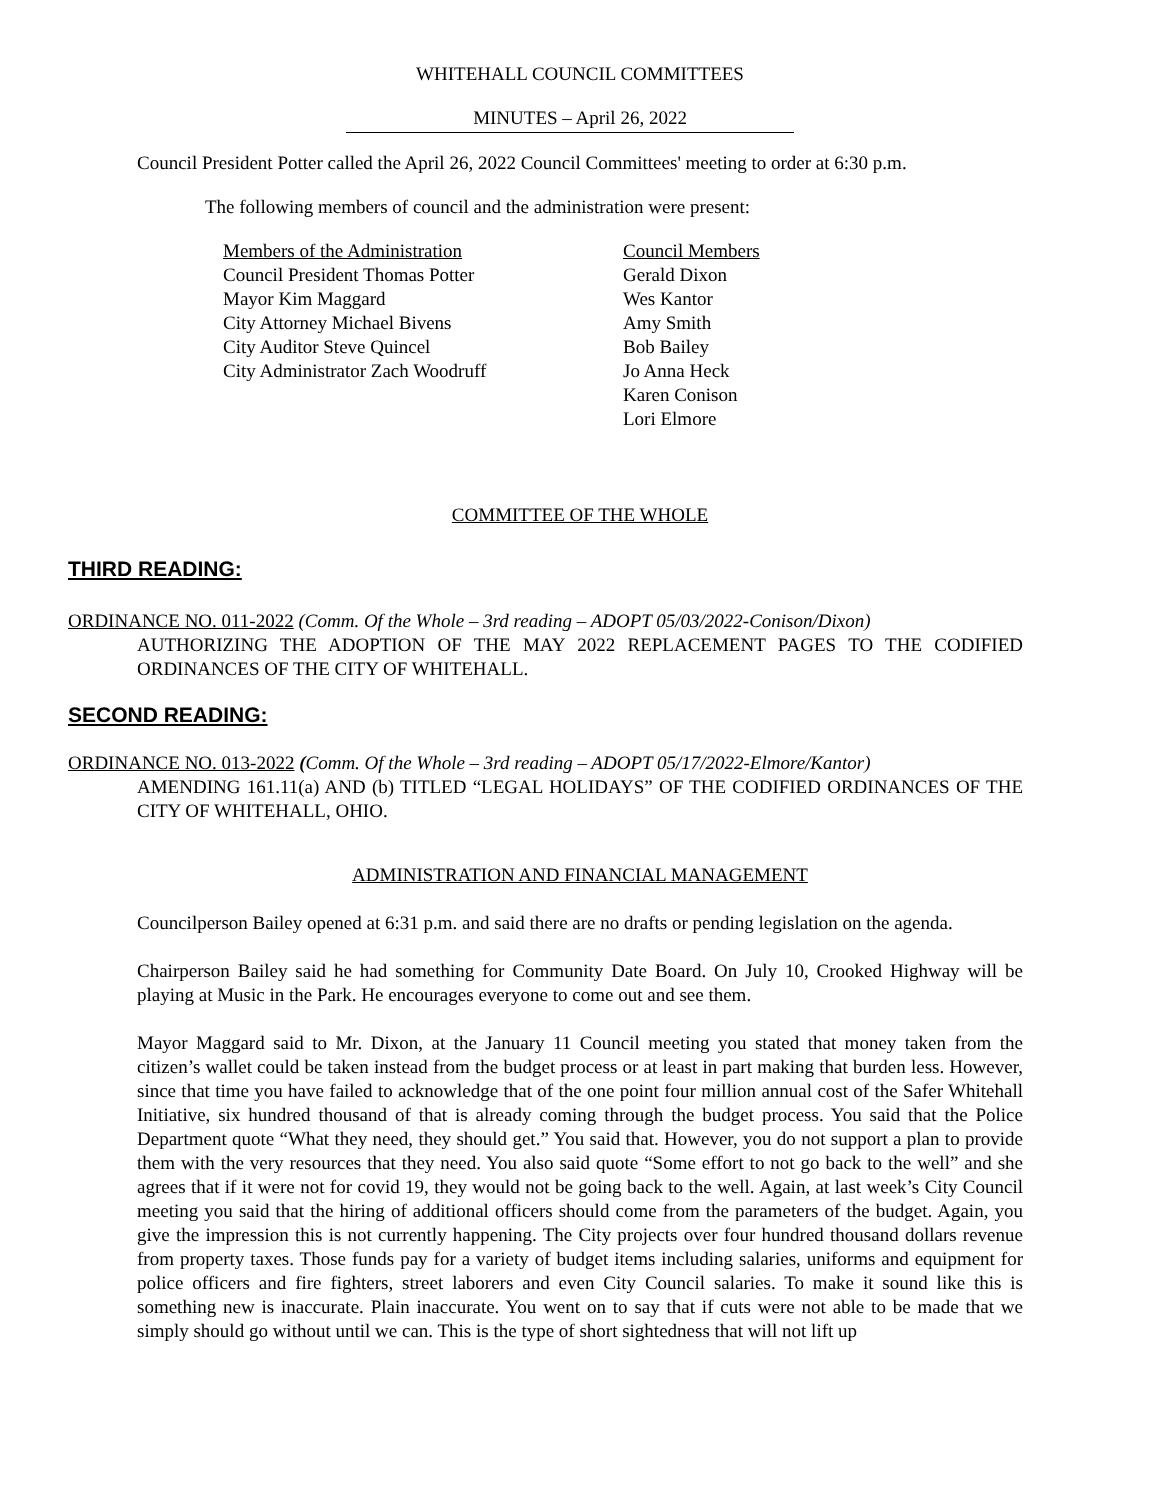WHITEHALL COUNCIL COMMITTEES
MINUTES – April 26, 2022
Council President Potter called the April 26, 2022 Council Committees' meeting to order at 6:30 p.m.
The following members of council and the administration were present:
Members of the Administration
Council President Thomas Potter
Mayor Kim Maggard
City Attorney Michael Bivens
City Auditor Steve Quincel
City Administrator Zach Woodruff
Council Members
Gerald Dixon
Wes Kantor
Amy Smith
Bob Bailey
Jo Anna Heck
Karen Conison
Lori Elmore
COMMITTEE OF THE WHOLE
THIRD READING:
ORDINANCE NO. 011-2022 (Comm. Of the Whole – 3rd reading – ADOPT 05/03/2022-Conison/Dixon)
AUTHORIZING THE ADOPTION OF THE MAY 2022 REPLACEMENT PAGES TO THE CODIFIED ORDINANCES OF THE CITY OF WHITEHALL.
SECOND READING:
ORDINANCE NO. 013-2022 (Comm. Of the Whole – 3rd reading – ADOPT 05/17/2022-Elmore/Kantor)
AMENDING 161.11(a) AND (b) TITLED “LEGAL HOLIDAYS” OF THE CODIFIED ORDINANCES OF THE CITY OF WHITEHALL, OHIO.
ADMINISTRATION AND FINANCIAL MANAGEMENT
Councilperson Bailey opened at 6:31 p.m. and said there are no drafts or pending legislation on the agenda.
Chairperson Bailey said he had something for Community Date Board. On July 10, Crooked Highway will be playing at Music in the Park. He encourages everyone to come out and see them.
Mayor Maggard said to Mr. Dixon, at the January 11 Council meeting you stated that money taken from the citizen’s wallet could be taken instead from the budget process or at least in part making that burden less. However, since that time you have failed to acknowledge that of the one point four million annual cost of the Safer Whitehall Initiative, six hundred thousand of that is already coming through the budget process. You said that the Police Department quote “What they need, they should get.” You said that. However, you do not support a plan to provide them with the very resources that they need. You also said quote “Some effort to not go back to the well” and she agrees that if it were not for covid 19, they would not be going back to the well. Again, at last week’s City Council meeting you said that the hiring of additional officers should come from the parameters of the budget. Again, you give the impression this is not currently happening. The City projects over four hundred thousand dollars revenue from property taxes. Those funds pay for a variety of budget items including salaries, uniforms and equipment for police officers and fire fighters, street laborers and even City Council salaries. To make it sound like this is something new is inaccurate. Plain inaccurate. You went on to say that if cuts were not able to be made that we simply should go without until we can. This is the type of short sightedness that will not lift up